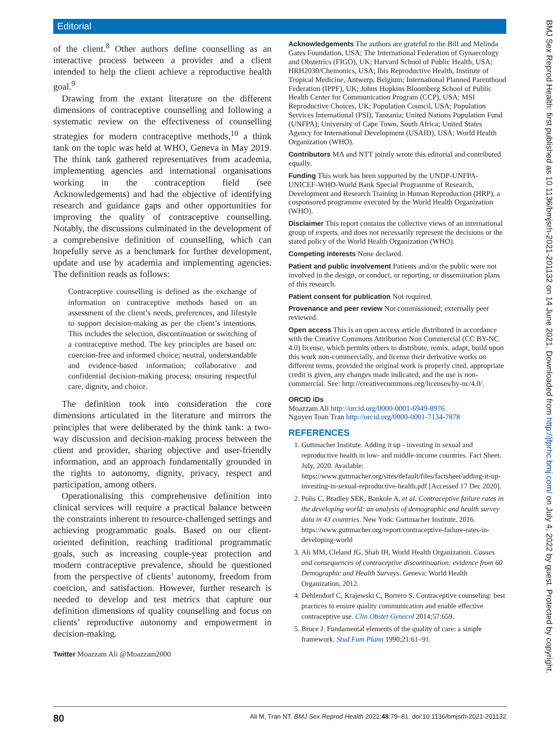Editorial
of the client.<sup>8</sup> Other authors define counselling as an interactive process between a provider and a client intended to help the client achieve a reproductive health goal.<sup>9</sup>
Drawing from the extant literature on the different dimensions of contraceptive counselling and following a systematic review on the effectiveness of counselling strategies for modern contraceptive methods,<sup>10</sup> a think tank on the topic was held at WHO, Geneva in May 2019. The think tank gathered representatives from academia, implementing agencies and international organisations working in the contraception field (see Acknowledgements) and had the objective of identifying research and guidance gaps and other opportunities for improving the quality of contraceptive counselling. Notably, the discussions culminated in the development of a comprehensive definition of counselling, which can hopefully serve as a benchmark for further development, update and use by academia and implementing agencies. The definition reads as follows:
Contraceptive counselling is defined as the exchange of information on contraceptive methods based on an assessment of the client’s needs, preferences, and lifestyle to support decision-making as per the client’s intentions. This includes the selection, discontinuation or switching of a contraceptive method. The key principles are based on: coercion-free and informed choice; neutral, understandable and evidence-based information; collaborative and confidential decision-making process; ensuring respectful care, dignity, and choice.
The definition took into consideration the core dimensions articulated in the literature and mirrors the principles that were deliberated by the think tank: a two-way discussion and decision-making process between the client and provider, sharing objective and user-friendly information, and an approach fundamentally grounded in the rights to autonomy, dignity, privacy, respect and participation, among others.
Operationalising this comprehensive definition into clinical services will require a practical balance between the constraints inherent to resource-challenged settings and achieving programmatic goals. Based on our client-oriented definition, reaching traditional programmatic goals, such as increasing couple-year protection and modern contraceptive prevalence, should be questioned from the perspective of clients’ autonomy, freedom from coercion, and satisfaction. However, further research is needed to develop and test metrics that capture our definition dimensions of quality counselling and focus on clients’ reproductive autonomy and empowerment in decision-making.
Twitter Moazzam Ali @Moazzam2000
Acknowledgements The authors are grateful to the Bill and Melinda Gates Foundation, USA; The International Federation of Gynaecology and Obstetrics (FIGO), UK; Harvard School of Public Health, USA; HRH2030/Chemonics, USA; Ibis Reproductive Health, Institute of Tropical Medicine, Antwerp, Belgium; International Planned Parenthood Federation (IPPF), UK; Johns Hopkins Bloomberg School of Public Health Center for Communication Program (CCP), USA; MSI Reproductive Choices, UK; Population Council, USA; Population Services International (PSI), Tanzania; United Nations Population Fund (UNFPA); University of Cape Town, South Africa; United States Agency for International Development (USAID), USA; World Health Organization (WHO).
Contributors MA and NTT jointly wrote this editorial and contributed equally.
Funding This work has been supported by the UNDP-UNFPA-UNICEF-WHO-World Bank Special Programme of Research, Development and Research Training in Human Reproduction (HRP), a cosponsored programme executed by the World Health Organization (WHO).
Disclaimer This report contains the collective views of an international group of experts, and does not necessarily represent the decisions or the stated policy of the World Health Organization (WHO).
Competing interests None declared.
Patient and public involvement Patients and/or the public were not involved in the design, or conduct, or reporting, or dissemination plans of this research.
Patient consent for publication Not required.
Provenance and peer review Not commissioned; externally peer reviewed.
Open access This is an open access article distributed in accordance with the Creative Commons Attribution Non Commercial (CC BY-NC 4.0) license, which permits others to distribute, remix, adapt, build upon this work non-commercially, and license their derivative works on different terms, provided the original work is properly cited, appropriate credit is given, any changes made indicated, and the use is non-commercial. See: http://creativecommons.org/licenses/by-nc/4.0/.
ORCID iDs
Moazzam Ali http://orcid.org/0000-0001-6949-8976
Nguyen Toan Tran http://orcid.org/0000-0001-7134-7878
REFERENCES
1. Guttmacher Institute. Adding it up - investing in sexual and reproductive health in low- and middle-income countries. Fact Sheet. July, 2020. Available: https://www.guttmacher.org/sites/default/files/factsheet/adding-it-up-investing-in-sexual-reproductive-health.pdf [Accessed 17 Dec 2020].
2. Polis C, Bradley SEK, Bankole A, et al. Contraceptive failure rates in the developing world: an analysis of demographic and health survey data in 43 countries. New York: Guttmacher Institute, 2016. https://www.guttmacher.org/report/contraceptive-failure-rates-in-developing-world
3. Ali MM, Cleland JG, Shah IH, World Health Organization. Causes and consequences of contraceptive discontinuation: evidence from 60 Demographic and Health Surveys. Geneva: World Health Organization, 2012.
4. Dehlendorf C, Krajewski C, Borrero S. Contraceptive counseling: best practices to ensure quality communication and enable effective contraceptive use. Clin Obstet Gynecol 2014;57:659.
5. Bruce J. Fundamental elements of the quality of care: a simple framework. Stud Fam Plann 1990;21:61–91.
80 Ali M, Tran NT. BMJ Sex Reprod Health 2022;48:79–81. doi:10.1136/bmjsrh-2021-201132
BMJ Sex Reprod Health: first published as 10.1136/bmjsrh-2021-201132 on 14 June 2021. Downloaded from http://jfprhc.bmj.com/ on July 4, 2022 by guest. Protected by copyright.